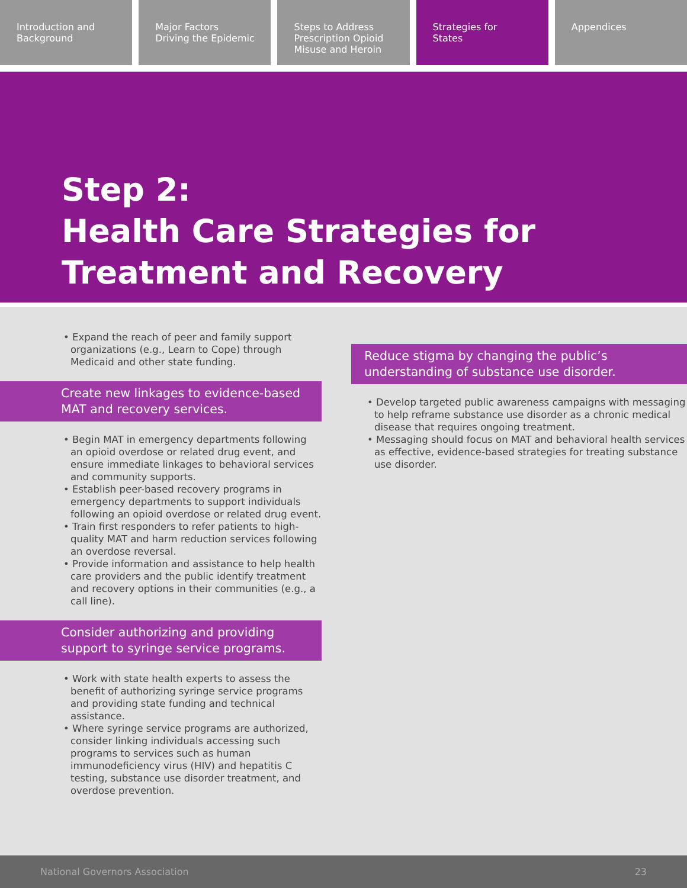Introduction and
Background
Major Factors
Driving the Epidemic
Steps to Address
Prescription Opioid
Misuse and Heroin
Strategies for
States
Appendices
Step 2:
Health Care Strategies for
Treatment and Recovery
• Expand the reach of peer and family support organizations (e.g., Learn to Cope) through Medicaid and other state funding.
Create new linkages to evidence-based MAT and recovery services.
• Begin MAT in emergency departments following an opioid overdose or related drug event, and ensure immediate linkages to behavioral services and community supports.
• Establish peer-based recovery programs in emergency departments to support individuals following an opioid overdose or related drug event.
• Train first responders to refer patients to high-quality MAT and harm reduction services following an overdose reversal.
• Provide information and assistance to help health care providers and the public identify treatment and recovery options in their communities (e.g., a call line).
Consider authorizing and providing support to syringe service programs.
• Work with state health experts to assess the benefit of authorizing syringe service programs and providing state funding and technical assistance.
• Where syringe service programs are authorized, consider linking individuals accessing such programs to services such as human immunodeficiency virus (HIV) and hepatitis C testing, substance use disorder treatment, and overdose prevention.
Reduce stigma by changing the public’s understanding of substance use disorder.
• Develop targeted public awareness campaigns with messaging to help reframe substance use disorder as a chronic medical disease that requires ongoing treatment.
• Messaging should focus on MAT and behavioral health services as effective, evidence-based strategies for treating substance use disorder.
National Governors Association 23